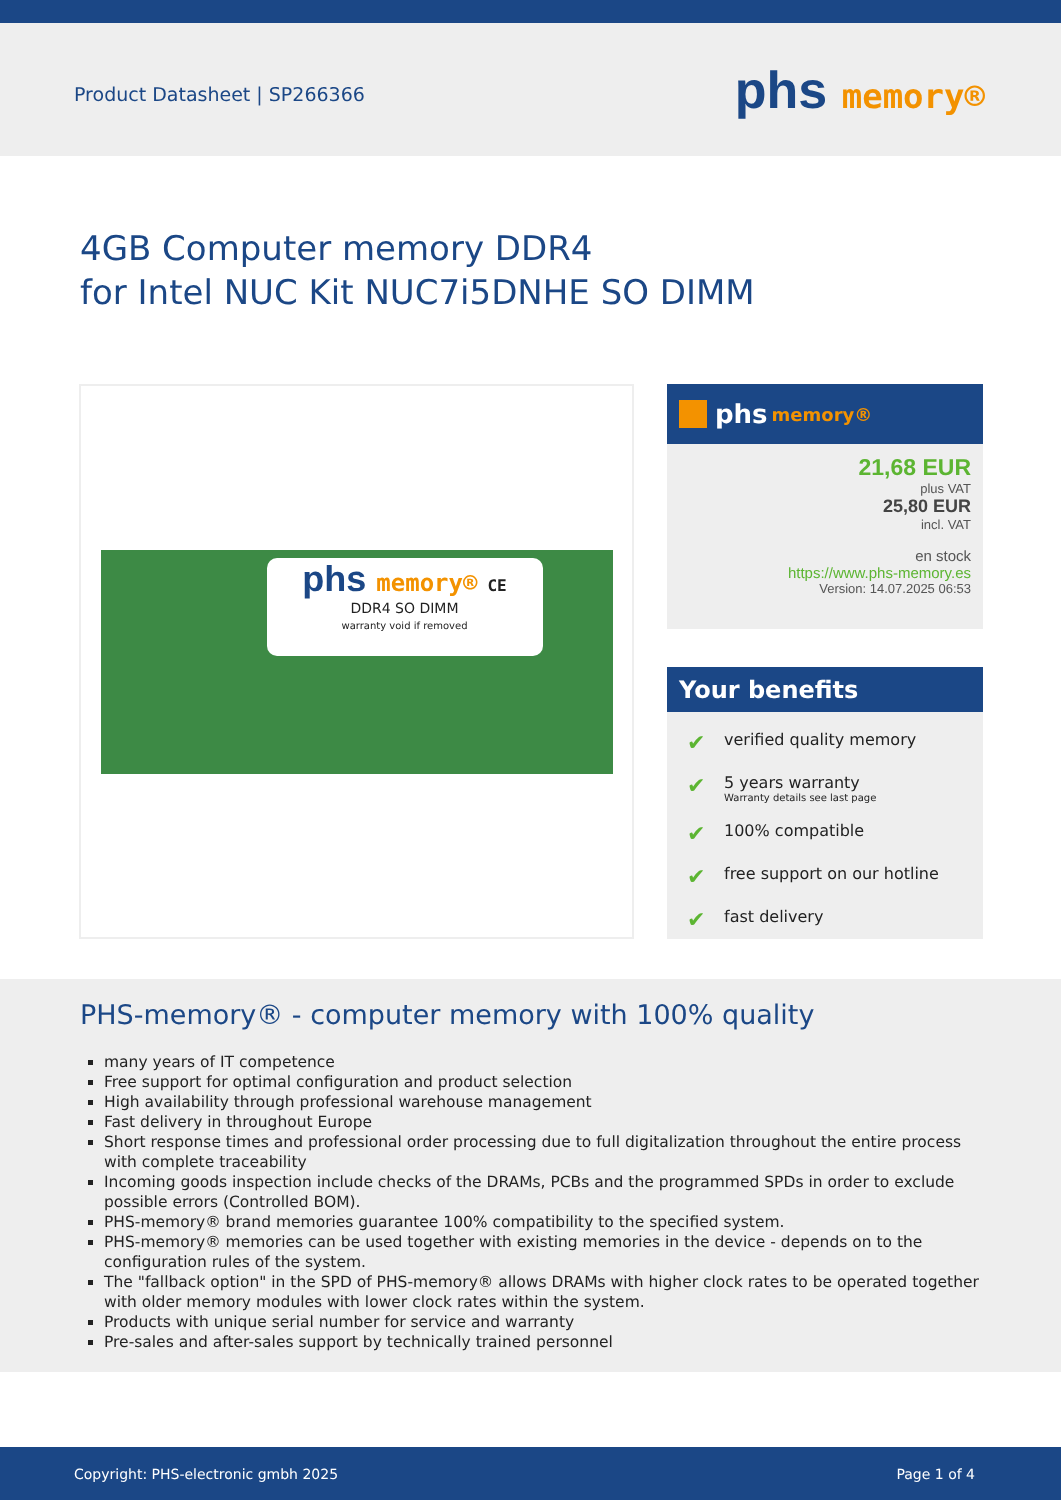Product Datasheet | SP266366
phs memory®
4GB Computer memory DDR4
for Intel NUC Kit NUC7i5DNHE SO DIMM
phs memory® CE
DDR4 SO DIMM
warranty void if removed
phs memory®
21,68 EUR
plus VAT
25,80 EUR
incl. VAT
en stock
https://www.phs-memory.es
Version: 14.07.2025 06:53
Your benefits
✔ verified quality memory
✔ 5 years warranty
Warranty details see last page
✔ 100% compatible
✔ free support on our hotline
✔ fast delivery
PHS-memory® - computer memory with 100% quality
many years of IT competence
Free support for optimal configuration and product selection
High availability through professional warehouse management
Fast delivery in throughout Europe
Short response times and professional order processing due to full digitalization throughout the entire process with complete traceability
Incoming goods inspection include checks of the DRAMs, PCBs and the programmed SPDs in order to exclude possible errors (Controlled BOM).
PHS-memory® brand memories guarantee 100% compatibility to the specified system.
PHS-memory® memories can be used together with existing memories in the device - depends on to the configuration rules of the system.
The "fallback option" in the SPD of PHS-memory® allows DRAMs with higher clock rates to be operated together with older memory modules with lower clock rates within the system.
Products with unique serial number for service and warranty
Pre-sales and after-sales support by technically trained personnel
Copyright: PHS-electronic gmbh 2025 Page 1 of 4